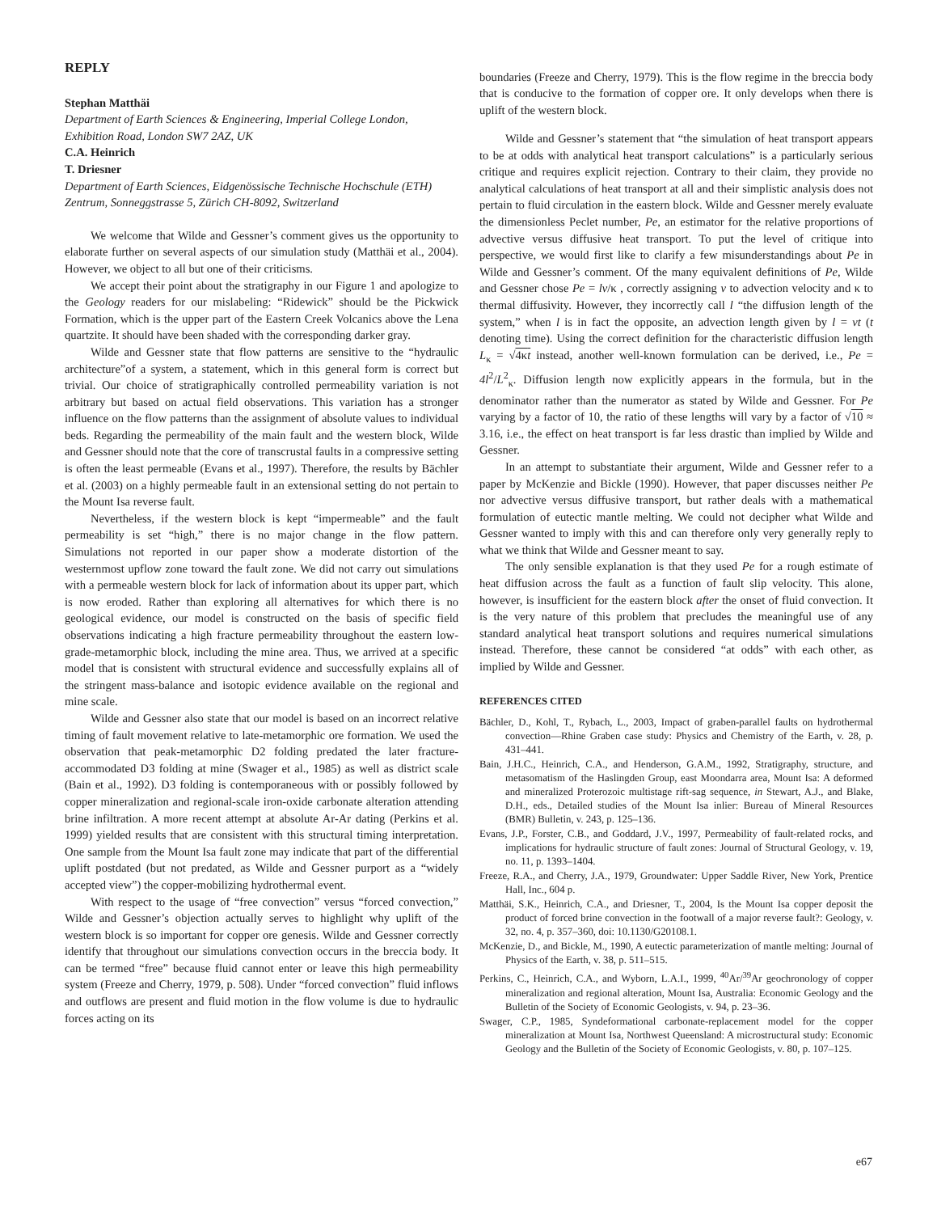REPLY
Stephan Matthäi
Department of Earth Sciences & Engineering, Imperial College London, Exhibition Road, London SW7 2AZ, UK
C.A. Heinrich
T. Driesner
Department of Earth Sciences, Eidgenössische Technische Hochschule (ETH) Zentrum, Sonneggstrasse 5, Zürich CH-8092, Switzerland
We welcome that Wilde and Gessner’s comment gives us the opportunity to elaborate further on several aspects of our simulation study (Matthäi et al., 2004). However, we object to all but one of their criticisms.
We accept their point about the stratigraphy in our Figure 1 and apologize to the Geology readers for our mislabeling: “Ridewick” should be the Pickwick Formation, which is the upper part of the Eastern Creek Volcanics above the Lena quartzite. It should have been shaded with the corresponding darker gray.
Wilde and Gessner state that flow patterns are sensitive to the “hydraulic architecture”of a system, a statement, which in this general form is correct but trivial. Our choice of stratigraphically controlled permeability variation is not arbitrary but based on actual field observations. This variation has a stronger influence on the flow patterns than the assignment of absolute values to individual beds. Regarding the permeability of the main fault and the western block, Wilde and Gessner should note that the core of transcrustal faults in a compressive setting is often the least permeable (Evans et al., 1997). Therefore, the results by Bächler et al. (2003) on a highly permeable fault in an extensional setting do not pertain to the Mount Isa reverse fault.
Nevertheless, if the western block is kept “impermeable” and the fault permeability is set “high,” there is no major change in the flow pattern. Simulations not reported in our paper show a moderate distortion of the westernmost upflow zone toward the fault zone. We did not carry out simulations with a permeable western block for lack of information about its upper part, which is now eroded. Rather than exploring all alternatives for which there is no geological evidence, our model is constructed on the basis of specific field observations indicating a high fracture permeability throughout the eastern low-grade-metamorphic block, including the mine area. Thus, we arrived at a specific model that is consistent with structural evidence and successfully explains all of the stringent mass-balance and isotopic evidence available on the regional and mine scale.
Wilde and Gessner also state that our model is based on an incorrect relative timing of fault movement relative to late-metamorphic ore formation. We used the observation that peak-metamorphic D2 folding predated the later fracture-accommodated D3 folding at mine (Swager et al., 1985) as well as district scale (Bain et al., 1992). D3 folding is contemporaneous with or possibly followed by copper mineralization and regional-scale iron-oxide carbonate alteration attending brine infiltration. A more recent attempt at absolute Ar-Ar dating (Perkins et al. 1999) yielded results that are consistent with this structural timing interpretation. One sample from the Mount Isa fault zone may indicate that part of the differential uplift postdated (but not predated, as Wilde and Gessner purport as a “widely accepted view”) the copper-mobilizing hydrothermal event.
With respect to the usage of “free convection” versus “forced convection,” Wilde and Gessner’s objection actually serves to highlight why uplift of the western block is so important for copper ore genesis. Wilde and Gessner correctly identify that throughout our simulations convection occurs in the breccia body. It can be termed “free” because fluid cannot enter or leave this high permeability system (Freeze and Cherry, 1979, p. 508). Under “forced convection” fluid inflows and outflows are present and fluid motion in the flow volume is due to hydraulic forces acting on its
boundaries (Freeze and Cherry, 1979). This is the flow regime in the breccia body that is conducive to the formation of copper ore. It only develops when there is uplift of the western block.
Wilde and Gessner’s statement that “the simulation of heat transport appears to be at odds with analytical heat transport calculations” is a particularly serious critique and requires explicit rejection. Contrary to their claim, they provide no analytical calculations of heat transport at all and their simplistic analysis does not pertain to fluid circulation in the eastern block. Wilde and Gessner merely evaluate the dimensionless Peclet number, Pe, an estimator for the relative proportions of advective versus diffusive heat transport. To put the level of critique into perspective, we would first like to clarify a few misunderstandings about Pe in Wilde and Gessner’s comment. Of the many equivalent definitions of Pe, Wilde and Gessner chose Pe = lv/κ , correctly assigning v to advection velocity and κ to thermal diffusivity. However, they incorrectly call l “the diffusion length of the system,” when l is in fact the opposite, an advection length given by l = vt (t denoting time). Using the correct definition for the characteristic diffusion length L<sub>κ</sub> = √4κt instead, another well-known formulation can be derived, i.e., Pe = 4l<sup>2</sup>/L<sup>2</sup><sub>κ</sub>. Diffusion length now explicitly appears in the formula, but in the denominator rather than the numerator as stated by Wilde and Gessner. For Pe varying by a factor of 10, the ratio of these lengths will vary by a factor of √10 ≈ 3.16, i.e., the effect on heat transport is far less drastic than implied by Wilde and Gessner.
In an attempt to substantiate their argument, Wilde and Gessner refer to a paper by McKenzie and Bickle (1990). However, that paper discusses neither Pe nor advective versus diffusive transport, but rather deals with a mathematical formulation of eutectic mantle melting. We could not decipher what Wilde and Gessner wanted to imply with this and can therefore only very generally reply to what we think that Wilde and Gessner meant to say.
The only sensible explanation is that they used Pe for a rough estimate of heat diffusion across the fault as a function of fault slip velocity. This alone, however, is insufficient for the eastern block after the onset of fluid convection. It is the very nature of this problem that precludes the meaningful use of any standard analytical heat transport solutions and requires numerical simulations instead. Therefore, these cannot be considered “at odds” with each other, as implied by Wilde and Gessner.
REFERENCES CITED
Bächler, D., Kohl, T., Rybach, L., 2003, Impact of graben-parallel faults on hydrothermal convection—Rhine Graben case study: Physics and Chemistry of the Earth, v. 28, p. 431–441.
Bain, J.H.C., Heinrich, C.A., and Henderson, G.A.M., 1992, Stratigraphy, structure, and metasomatism of the Haslingden Group, east Moondarra area, Mount Isa: A deformed and mineralized Proterozoic multistage rift-sag sequence, in Stewart, A.J., and Blake, D.H., eds., Detailed studies of the Mount Isa inlier: Bureau of Mineral Resources (BMR) Bulletin, v. 243, p. 125–136.
Evans, J.P., Forster, C.B., and Goddard, J.V., 1997, Permeability of fault-related rocks, and implications for hydraulic structure of fault zones: Journal of Structural Geology, v. 19, no. 11, p. 1393–1404.
Freeze, R.A., and Cherry, J.A., 1979, Groundwater: Upper Saddle River, New York, Prentice Hall, Inc., 604 p.
Matthäi, S.K., Heinrich, C.A., and Driesner, T., 2004, Is the Mount Isa copper deposit the product of forced brine convection in the footwall of a major reverse fault?: Geology, v. 32, no. 4, p. 357–360, doi: 10.1130/G20108.1.
McKenzie, D., and Bickle, M., 1990, A eutectic parameterization of mantle melting: Journal of Physics of the Earth, v. 38, p. 511–515.
Perkins, C., Heinrich, C.A., and Wyborn, L.A.I., 1999, <sup>40</sup>Ar/<sup>39</sup>Ar geochronology of copper mineralization and regional alteration, Mount Isa, Australia: Economic Geology and the Bulletin of the Society of Economic Geologists, v. 94, p. 23–36.
Swager, C.P., 1985, Syndeformational carbonate-replacement model for the copper mineralization at Mount Isa, Northwest Queensland: A microstructural study: Economic Geology and the Bulletin of the Society of Economic Geologists, v. 80, p. 107–125.
e67